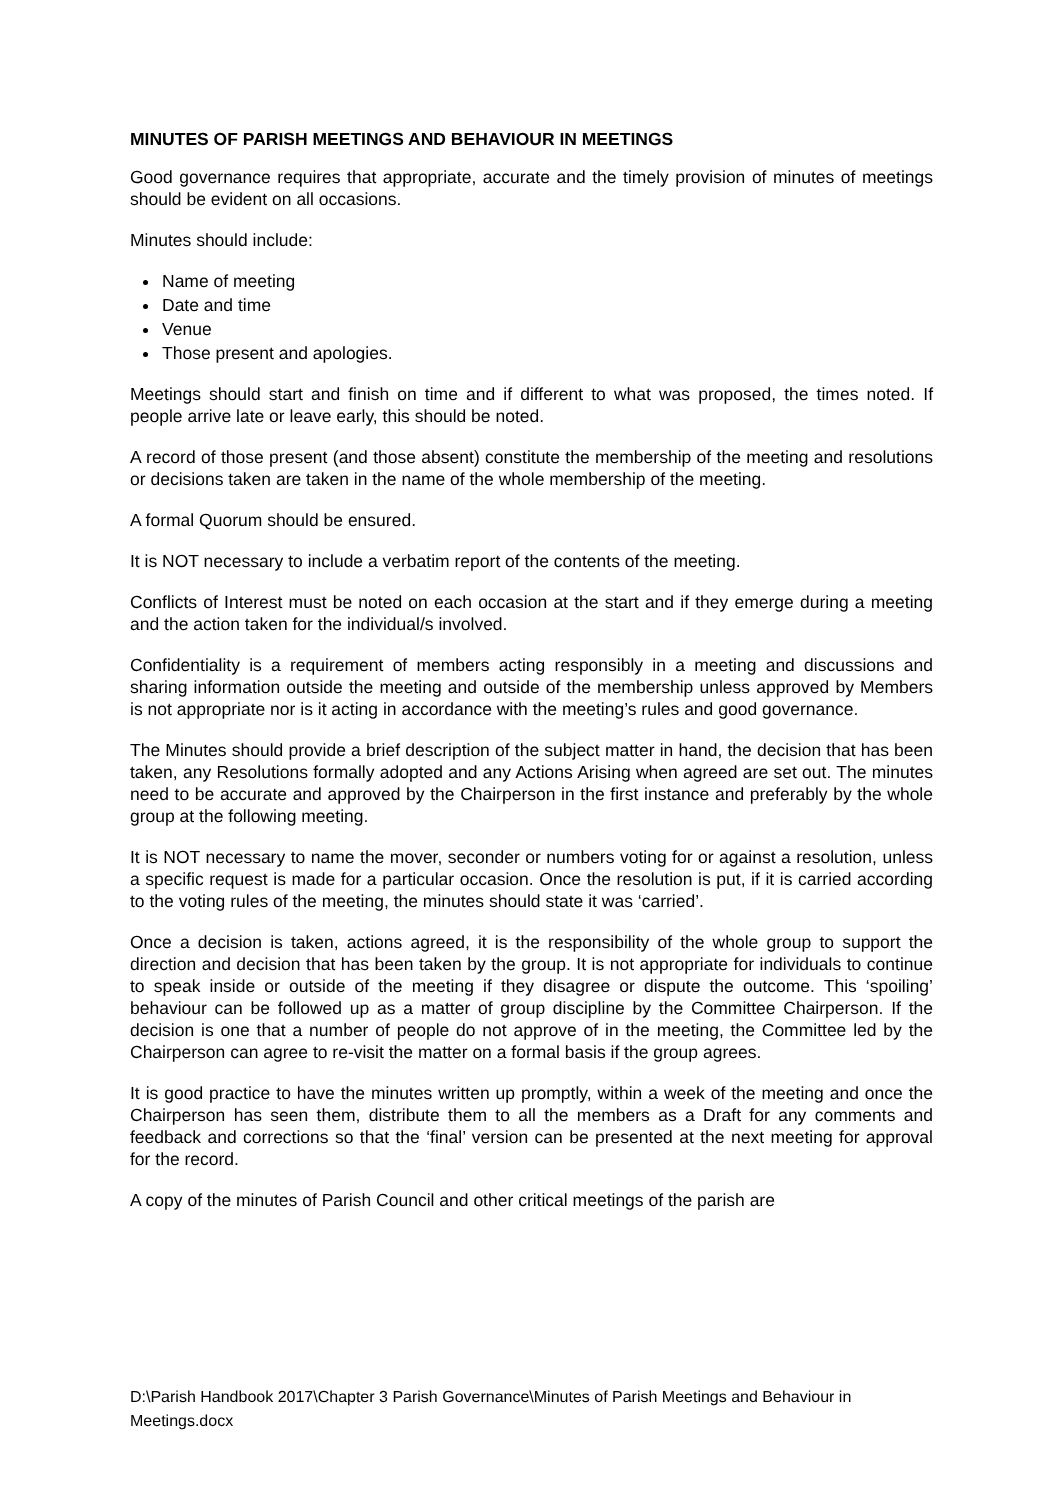MINUTES OF PARISH MEETINGS AND BEHAVIOUR IN MEETINGS
Good governance requires that appropriate, accurate and the timely provision of minutes of meetings should be evident on all occasions.
Minutes should include:
Name of meeting
Date and time
Venue
Those present and apologies.
Meetings should start and finish on time and if different to what was proposed, the times noted. If people arrive late or leave early, this should be noted.
A record of those present (and those absent) constitute the membership of the meeting and resolutions or decisions taken are taken in the name of the whole membership of the meeting.
A formal Quorum should be ensured.
It is NOT necessary to include a verbatim report of the contents of the meeting.
Conflicts of Interest must be noted on each occasion at the start and if they emerge during a meeting and the action taken for the individual/s involved.
Confidentiality is a requirement of members acting responsibly in a meeting and discussions and sharing information outside the meeting and outside of the membership unless approved by Members is not appropriate nor is it acting in accordance with the meeting’s rules and good governance.
The Minutes should provide a brief description of the subject matter in hand, the decision that has been taken, any Resolutions formally adopted and any Actions Arising when agreed are set out. The minutes need to be accurate and approved by the Chairperson in the first instance and preferably by the whole group at the following meeting.
It is NOT necessary to name the mover, seconder or numbers voting for or against a resolution, unless a specific request is made for a particular occasion. Once the resolution is put, if it is carried according to the voting rules of the meeting, the minutes should state it was ‘carried’.
Once a decision is taken, actions agreed, it is the responsibility of the whole group to support the direction and decision that has been taken by the group. It is not appropriate for individuals to continue to speak inside or outside of the meeting if they disagree or dispute the outcome. This ‘spoiling’ behaviour can be followed up as a matter of group discipline by the Committee Chairperson. If the decision is one that a number of people do not approve of in the meeting, the Committee led by the Chairperson can agree to re-visit the matter on a formal basis if the group agrees.
It is good practice to have the minutes written up promptly, within a week of the meeting and once the Chairperson has seen them, distribute them to all the members as a Draft for any comments and feedback and corrections so that the ‘final’ version can be presented at the next meeting for approval for the record.
A copy of the minutes of Parish Council and other critical meetings of the parish are
D:\Parish Handbook 2017\Chapter 3 Parish Governance\Minutes of Parish Meetings and Behaviour in Meetings.docx